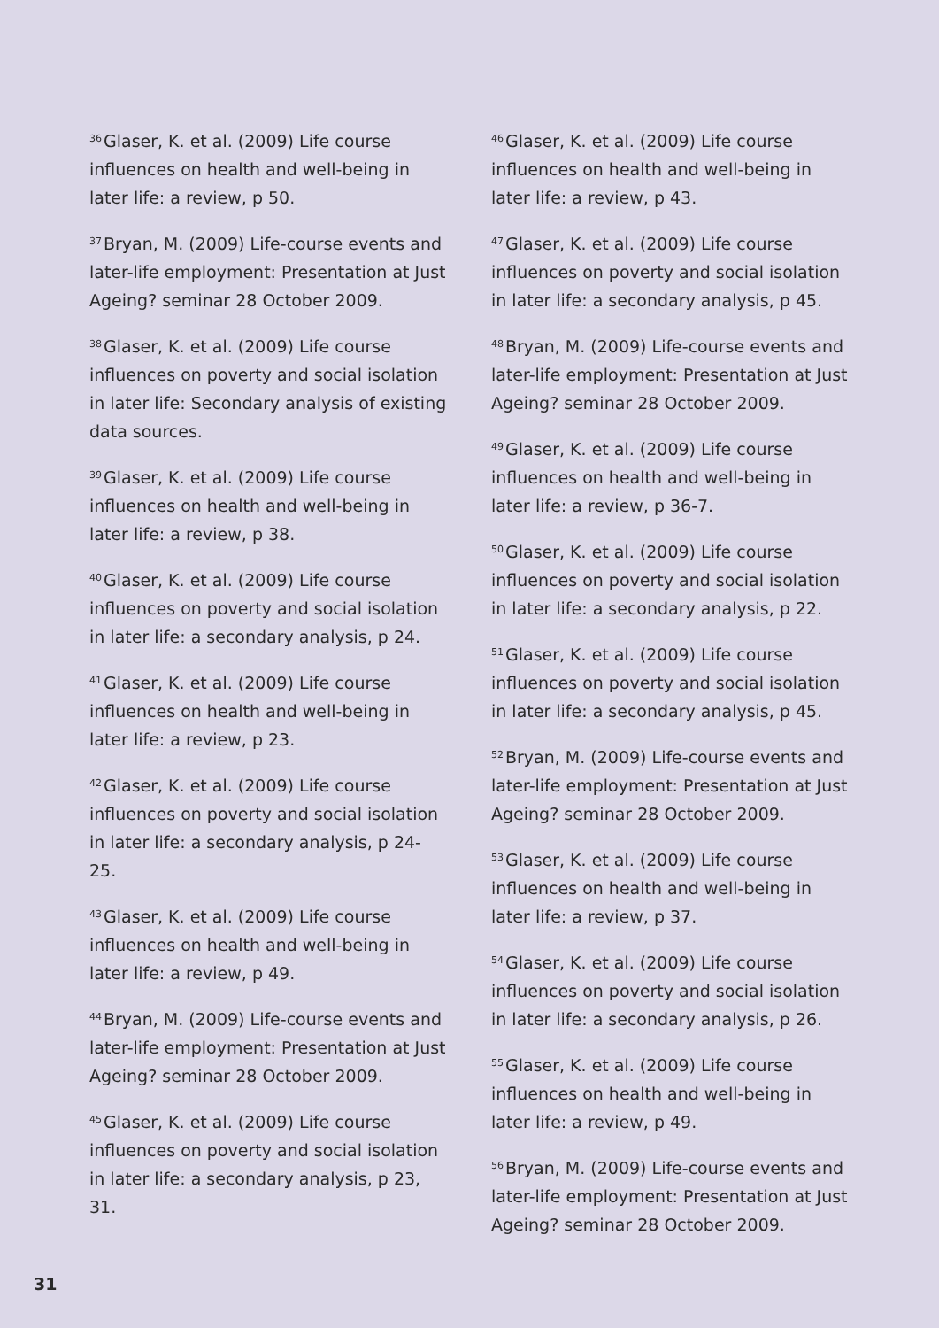<sup>36</sup> Glaser, K. et al. (2009) Life course influences on health and well-being in later life: a review, p 50.
<sup>37</sup> Bryan, M. (2009) Life-course events and later-life employment: Presentation at Just Ageing? seminar 28 October 2009.
<sup>38</sup> Glaser, K. et al. (2009) Life course influences on poverty and social isolation in later life: Secondary analysis of existing data sources.
<sup>39</sup> Glaser, K. et al. (2009) Life course influences on health and well-being in later life: a review, p 38.
<sup>40</sup> Glaser, K. et al. (2009) Life course influences on poverty and social isolation in later life: a secondary analysis, p 24.
<sup>41</sup> Glaser, K. et al. (2009) Life course influences on health and well-being in later life: a review, p 23.
<sup>42</sup> Glaser, K. et al. (2009) Life course influences on poverty and social isolation in later life: a secondary analysis, p 24-25.
<sup>43</sup> Glaser, K. et al. (2009) Life course influences on health and well-being in later life: a review, p 49.
<sup>44</sup> Bryan, M. (2009) Life-course events and later-life employment: Presentation at Just Ageing? seminar 28 October 2009.
<sup>45</sup> Glaser, K. et al. (2009) Life course influences on poverty and social isolation in later life: a secondary analysis, p 23, 31.
<sup>46</sup> Glaser, K. et al. (2009) Life course influences on health and well-being in later life: a review, p 43.
<sup>47</sup> Glaser, K. et al. (2009) Life course influences on poverty and social isolation in later life: a secondary analysis, p 45.
<sup>48</sup> Bryan, M. (2009) Life-course events and later-life employment: Presentation at Just Ageing? seminar 28 October 2009.
<sup>49</sup> Glaser, K. et al. (2009) Life course influences on health and well-being in later life: a review, p 36-7.
<sup>50</sup> Glaser, K. et al. (2009) Life course influences on poverty and social isolation in later life: a secondary analysis, p 22.
<sup>51</sup> Glaser, K. et al. (2009) Life course influences on poverty and social isolation in later life: a secondary analysis, p 45.
<sup>52</sup> Bryan, M. (2009) Life-course events and later-life employment: Presentation at Just Ageing? seminar 28 October 2009.
<sup>53</sup> Glaser, K. et al. (2009) Life course influences on health and well-being in later life: a review, p 37.
<sup>54</sup> Glaser, K. et al. (2009) Life course influences on poverty and social isolation in later life: a secondary analysis, p 26.
<sup>55</sup> Glaser, K. et al. (2009) Life course influences on health and well-being in later life: a review, p 49.
<sup>56</sup> Bryan, M. (2009) Life-course events and later-life employment: Presentation at Just Ageing? seminar 28 October 2009.
31